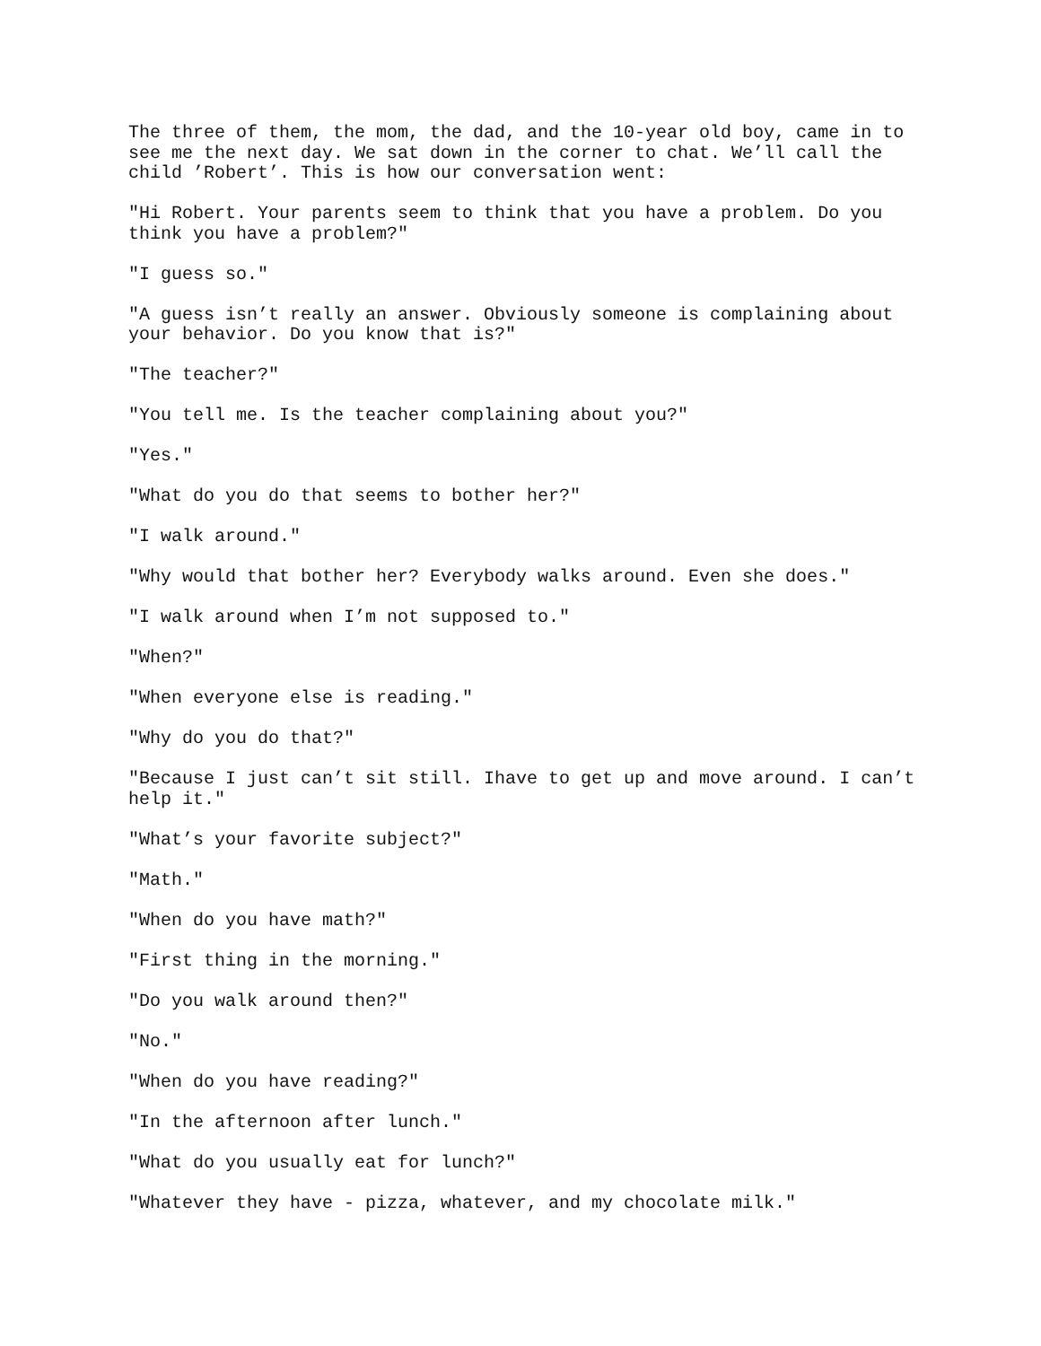The three of them, the mom, the dad, and the 10-year old boy, came in to see me the next day. We sat down in the corner to chat. We’ll call the child ’Robert’. This is how our conversation went:
"Hi Robert. Your parents seem to think that you have a problem. Do you think you have a problem?"
"I guess so."
"A guess isn’t really an answer. Obviously someone is complaining about your behavior. Do you know that is?"
"The teacher?"
"You tell me. Is the teacher complaining about you?"
"Yes."
"What do you do that seems to bother her?"
"I walk around."
"Why would that bother her? Everybody walks around. Even she does."
"I walk around when I’m not supposed to."
"When?"
"When everyone else is reading."
"Why do you do that?"
"Because I just can’t sit still. Ihave to get up and move around. I can’t help it."
"What’s your favorite subject?"
"Math."
"When do you have math?"
"First thing in the morning."
"Do you walk around then?"
"No."
"When do you have reading?"
"In the afternoon after lunch."
"What do you usually eat for lunch?"
"Whatever they have - pizza, whatever, and my chocolate milk."